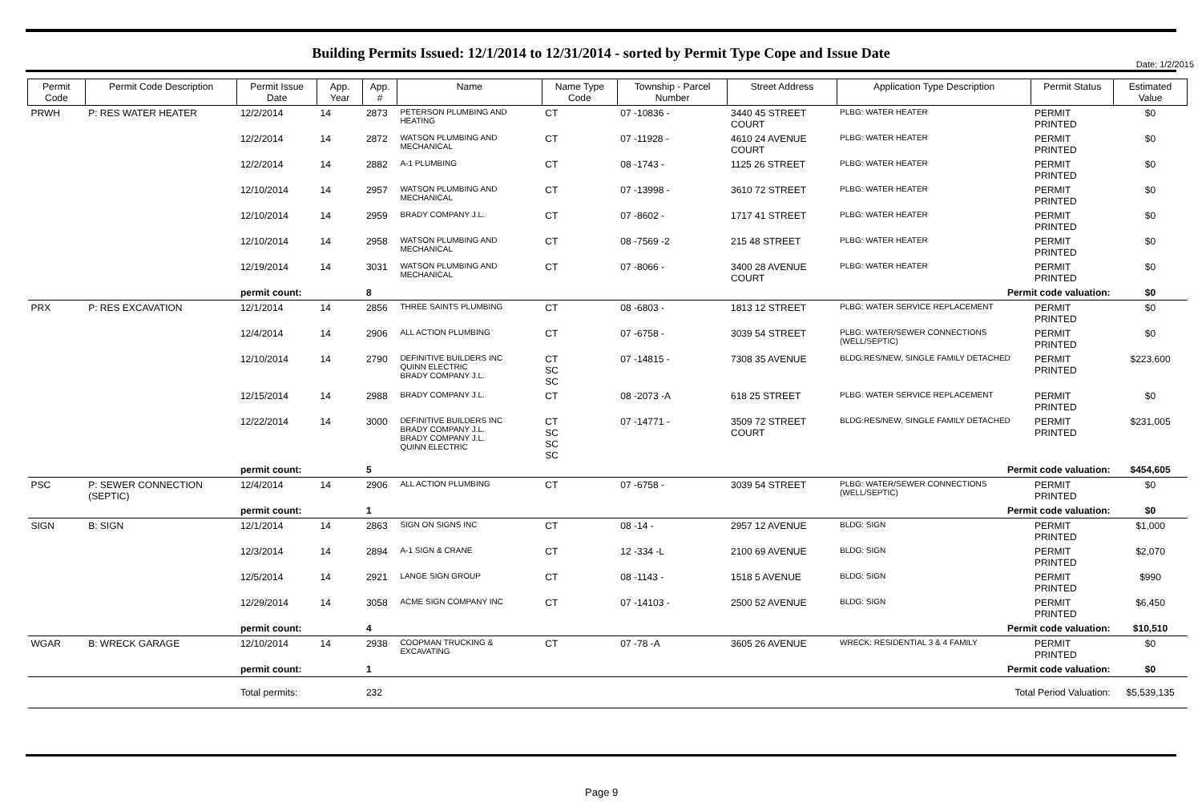Date: 1/2/2015
Building Permits Issued: 12/1/2014 to 12/31/2014 - sorted by Permit Type Cope and Issue Date
| Permit Code | Permit Code Description | Permit Issue Date | App. Year | App. # | Name | Name Type Code | Township - Parcel Number | Street Address | Application Type Description | Permit Status | Estimated Value |
| --- | --- | --- | --- | --- | --- | --- | --- | --- | --- | --- | --- |
| PRWH | P: RES WATER HEATER | 12/2/2014 | 14 | 2873 | PETERSON PLUMBING AND HEATING | CT | 07 -10836 - | 3440 45 STREET COURT | PLBG: WATER HEATER | PERMIT PRINTED | $0 |
| | | 12/2/2014 | 14 | 2872 | WATSON PLUMBING AND MECHANICAL | CT | 07 -11928 - | 4610 24 AVENUE COURT | PLBG: WATER HEATER | PERMIT PRINTED | $0 |
| | | 12/2/2014 | 14 | 2882 | A-1 PLUMBING | CT | 08 -1743 - | 1125 26 STREET | PLBG: WATER HEATER | PERMIT PRINTED | $0 |
| | | 12/10/2014 | 14 | 2957 | WATSON PLUMBING AND MECHANICAL | CT | 07 -13998 - | 3610 72 STREET | PLBG: WATER HEATER | PERMIT PRINTED | $0 |
| | | 12/10/2014 | 14 | 2959 | BRADY COMPANY J.L. | CT | 07 -8602 - | 1717 41 STREET | PLBG: WATER HEATER | PERMIT PRINTED | $0 |
| | | 12/10/2014 | 14 | 2958 | WATSON PLUMBING AND MECHANICAL | CT | 08 -7569 -2 | 215 48 STREET | PLBG: WATER HEATER | PERMIT PRINTED | $0 |
| | | 12/19/2014 | 14 | 3031 | WATSON PLUMBING AND MECHANICAL | CT | 07 -8066 - | 3400 28 AVENUE COURT | PLBG: WATER HEATER | PERMIT PRINTED | $0 |
| | | permit count: | | 8 | Permit code valuation: | | | | | | $0 |
| PRX | P: RES EXCAVATION | 12/1/2014 | 14 | 2856 | THREE SAINTS PLUMBING | CT | 08 -6803 - | 1813 12 STREET | PLBG: WATER SERVICE REPLACEMENT | PERMIT PRINTED | $0 |
| | | 12/4/2014 | 14 | 2906 | ALL ACTION PLUMBING | CT | 07 -6758 - | 3039 54 STREET | PLBG: WATER/SEWER CONNECTIONS (WELL/SEPTIC) | PERMIT PRINTED | $0 |
| | | 12/10/2014 | 14 | 2790 | DEFINITIVE BUILDERS INC QUINN ELECTRIC BRADY COMPANY J.L. | CT SC SC | 07 -14815 - | 7308 35 AVENUE | BLDG:RES/NEW, SINGLE FAMILY DETACHED | PERMIT PRINTED | $223,600 |
| | | 12/15/2014 | 14 | 2988 | BRADY COMPANY J.L. | CT | 08 -2073 -A | 618 25 STREET | PLBG: WATER SERVICE REPLACEMENT | PERMIT PRINTED | $0 |
| | | 12/22/2014 | 14 | 3000 | DEFINITIVE BUILDERS INC BRADY COMPANY J.L. BRADY COMPANY J.L. QUINN ELECTRIC | CT SC SC SC | 07 -14771 - | 3509 72 STREET COURT | BLDG:RES/NEW, SINGLE FAMILY DETACHED | PERMIT PRINTED | $231,005 |
| | | permit count: | | 5 | Permit code valuation: | | | | | | $454,605 |
| PSC | P: SEWER CONNECTION (SEPTIC) | 12/4/2014 | 14 | 2906 | ALL ACTION PLUMBING | CT | 07 -6758 - | 3039 54 STREET | PLBG: WATER/SEWER CONNECTIONS (WELL/SEPTIC) | PERMIT PRINTED | $0 |
| | | permit count: | | 1 | Permit code valuation: | | | | | | $0 |
| SIGN | B: SIGN | 12/1/2014 | 14 | 2863 | SIGN ON SIGNS INC | CT | 08 -14 - | 2957 12 AVENUE | BLDG: SIGN | PERMIT PRINTED | $1,000 |
| | | 12/3/2014 | 14 | 2894 | A-1 SIGN & CRANE | CT | 12 -334 -L | 2100 69 AVENUE | BLDG: SIGN | PERMIT PRINTED | $2,070 |
| | | 12/5/2014 | 14 | 2921 | LANGE SIGN GROUP | CT | 08 -1143 - | 1518 5 AVENUE | BLDG: SIGN | PERMIT PRINTED | $990 |
| | | 12/29/2014 | 14 | 3058 | ACME SIGN COMPANY INC | CT | 07 -14103 - | 2500 52 AVENUE | BLDG: SIGN | PERMIT PRINTED | $6,450 |
| | | permit count: | | 4 | Permit code valuation: | | | | | | $10,510 |
| WGAR | B: WRECK GARAGE | 12/10/2014 | 14 | 2938 | COOPMAN TRUCKING & EXCAVATING | CT | 07 -78 -A | 3605 26 AVENUE | WRECK: RESIDENTIAL 3 & 4 FAMILY | PERMIT PRINTED | $0 |
| | | permit count: | | 1 | Permit code valuation: | | | | | | $0 |
| | | Total permits: | | 232 | Total Period Valuation: | | | | | | $5,539,135 |
Page 9